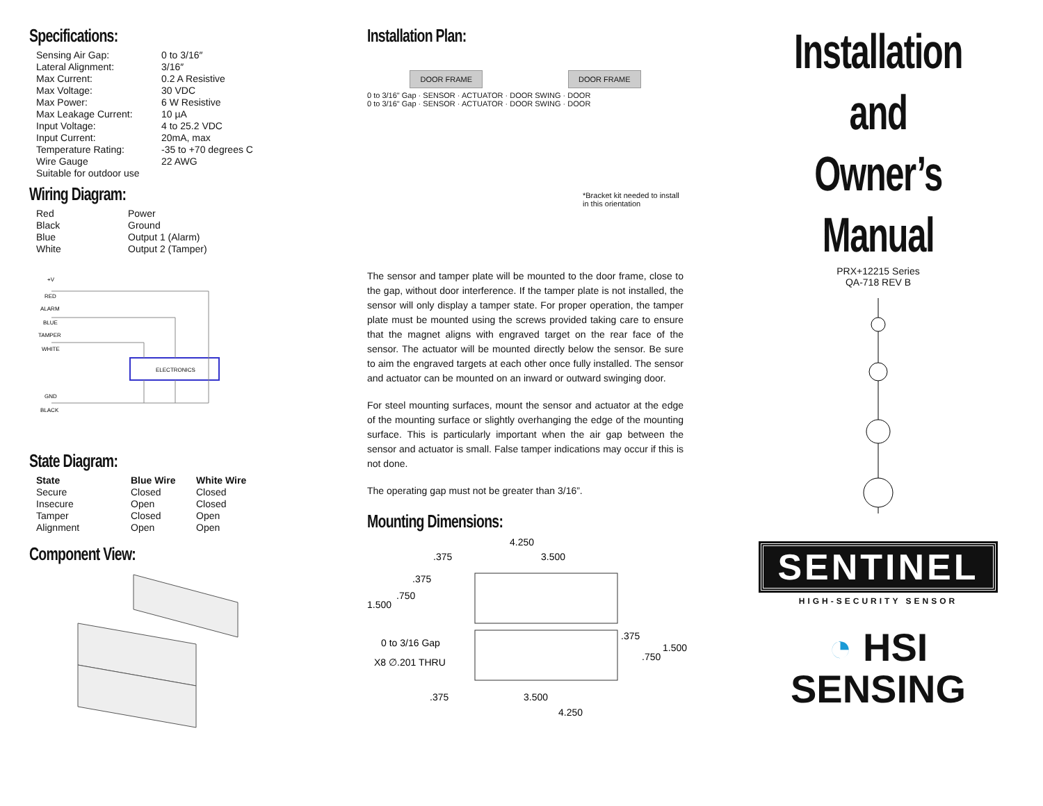Specifications:
| Sensing Air Gap: | 0 to 3/16″ |
| Lateral Alignment: | 3/16″ |
| Max Current: | 0.2 A Resistive |
| Max Voltage: | 30 VDC |
| Max Power: | 6 W Resistive |
| Max Leakage Current: | 10 µA |
| Input Voltage: | 4 to 25.2 VDC |
| Input Current: | 20mA, max |
| Temperature Rating: | -35 to +70 degrees C |
| Wire Gauge | 22 AWG |
| Suitable for outdoor use | |
Wiring Diagram:
| Red | Power |
| Black | Ground |
| Blue | Output 1 (Alarm) |
| White | Output 2 (Tamper) |
+V
RED
ALARM
BLUE
TAMPER
WHITE
ELECTRONICS
GND
BLACK
State Diagram:
| State | Blue Wire | White Wire |
| --- | --- | --- |
| Secure | Closed | Closed |
| Insecure | Open | Closed |
| Tamper | Closed | Open |
| Alignment | Open | Open |
Component View:
Installation Plan:
DOOR FRAME DOOR FRAME
0 to 3/16" Gap · SENSOR · ACTUATOR · DOOR SWING · DOOR
0 to 3/16" Gap · SENSOR · ACTUATOR · DOOR SWING · DOOR
*Bracket kit needed to install in this orientation
The sensor and tamper plate will be mounted to the door frame, close to the gap, without door interference. If the tamper plate is not installed, the sensor will only display a tamper state. For proper operation, the tamper plate must be mounted using the screws provided taking care to ensure that the magnet aligns with engraved target on the rear face of the sensor. The actuator will be mounted directly below the sensor. Be sure to aim the engraved targets at each other once fully installed. The sensor and actuator can be mounted on an inward or outward swinging door.
For steel mounting surfaces, mount the sensor and actuator at the edge of the mounting surface or slightly overhanging the edge of the mounting surface. This is particularly important when the air gap between the sensor and actuator is small. False tamper indications may occur if this is not done.
The operating gap must not be greater than 3/16”.
Mounting Dimensions:
4.250
.375
3.500
.375
.750
1.500
0 to 3/16 Gap
X8 ∅.201 THRU
.375
1.500
.750
.375
3.500
4.250
Installation
and
Owner’s Manual
PRX+12215 Series
QA-718 REV B
SENTINEL
HIGH-SECURITY SENSOR
◔ HSI
SENSING